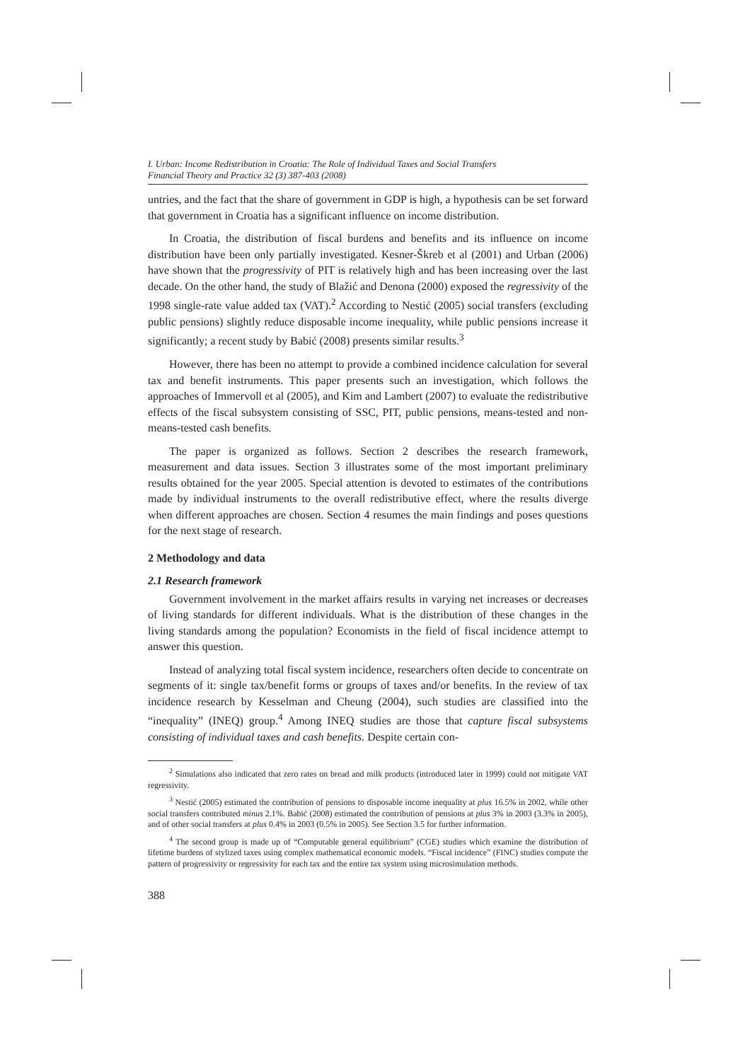I. Urban: Income Redistribution in Croatia: The Role of Individual Taxes and Social Transfers
Financial Theory and Practice 32 (3) 387-403 (2008)
untries, and the fact that the share of government in GDP is high, a hypothesis can be set forward that government in Croatia has a significant influence on income distribution.
In Croatia, the distribution of fiscal burdens and benefits and its influence on income distribution have been only partially investigated. Kesner-Škreb et al (2001) and Urban (2006) have shown that the progressivity of PIT is relatively high and has been increasing over the last decade. On the other hand, the study of Blažić and Denona (2000) exposed the regressivity of the 1998 single-rate value added tax (VAT).<sup>2</sup> According to Nestić (2005) social transfers (excluding public pensions) slightly reduce disposable income inequality, while public pensions increase it significantly; a recent study by Babić (2008) presents similar results.<sup>3</sup>
However, there has been no attempt to provide a combined incidence calculation for several tax and benefit instruments. This paper presents such an investigation, which follows the approaches of Immervoll et al (2005), and Kim and Lambert (2007) to evaluate the redistributive effects of the fiscal subsystem consisting of SSC, PIT, public pensions, means-tested and non-means-tested cash benefits.
The paper is organized as follows. Section 2 describes the research framework, measurement and data issues. Section 3 illustrates some of the most important preliminary results obtained for the year 2005. Special attention is devoted to estimates of the contributions made by individual instruments to the overall redistributive effect, where the results diverge when different approaches are chosen. Section 4 resumes the main findings and poses questions for the next stage of research.
2 Methodology and data
2.1 Research framework
Government involvement in the market affairs results in varying net increases or decreases of living standards for different individuals. What is the distribution of these changes in the living standards among the population? Economists in the field of fiscal incidence attempt to answer this question.
Instead of analyzing total fiscal system incidence, researchers often decide to concentrate on segments of it: single tax/benefit forms or groups of taxes and/or benefits. In the review of tax incidence research by Kesselman and Cheung (2004), such studies are classified into the “inequality” (INEQ) group.<sup>4</sup> Among INEQ studies are those that capture fiscal subsystems consisting of individual taxes and cash benefits. Despite certain con-
<sup>2</sup> Simulations also indicated that zero rates on bread and milk products (introduced later in 1999) could not mitigate VAT regressivity.
<sup>3</sup> Nestić (2005) estimated the contribution of pensions to disposable income inequality at plus 16.5% in 2002, while other social transfers contributed minus 2.1%. Babić (2008) estimated the contribution of pensions at plus 3% in 2003 (3.3% in 2005), and of other social transfers at plus 0.4% in 2003 (0.5% in 2005). See Section 3.5 for further information.
<sup>4</sup> The second group is made up of “Computable general equilibrium” (CGE) studies which examine the distribution of lifetime burdens of stylized taxes using complex mathematical economic models. “Fiscal incidence” (FINC) studies compute the pattern of progressivity or regressivity for each tax and the entire tax system using microsimulation methods.
388